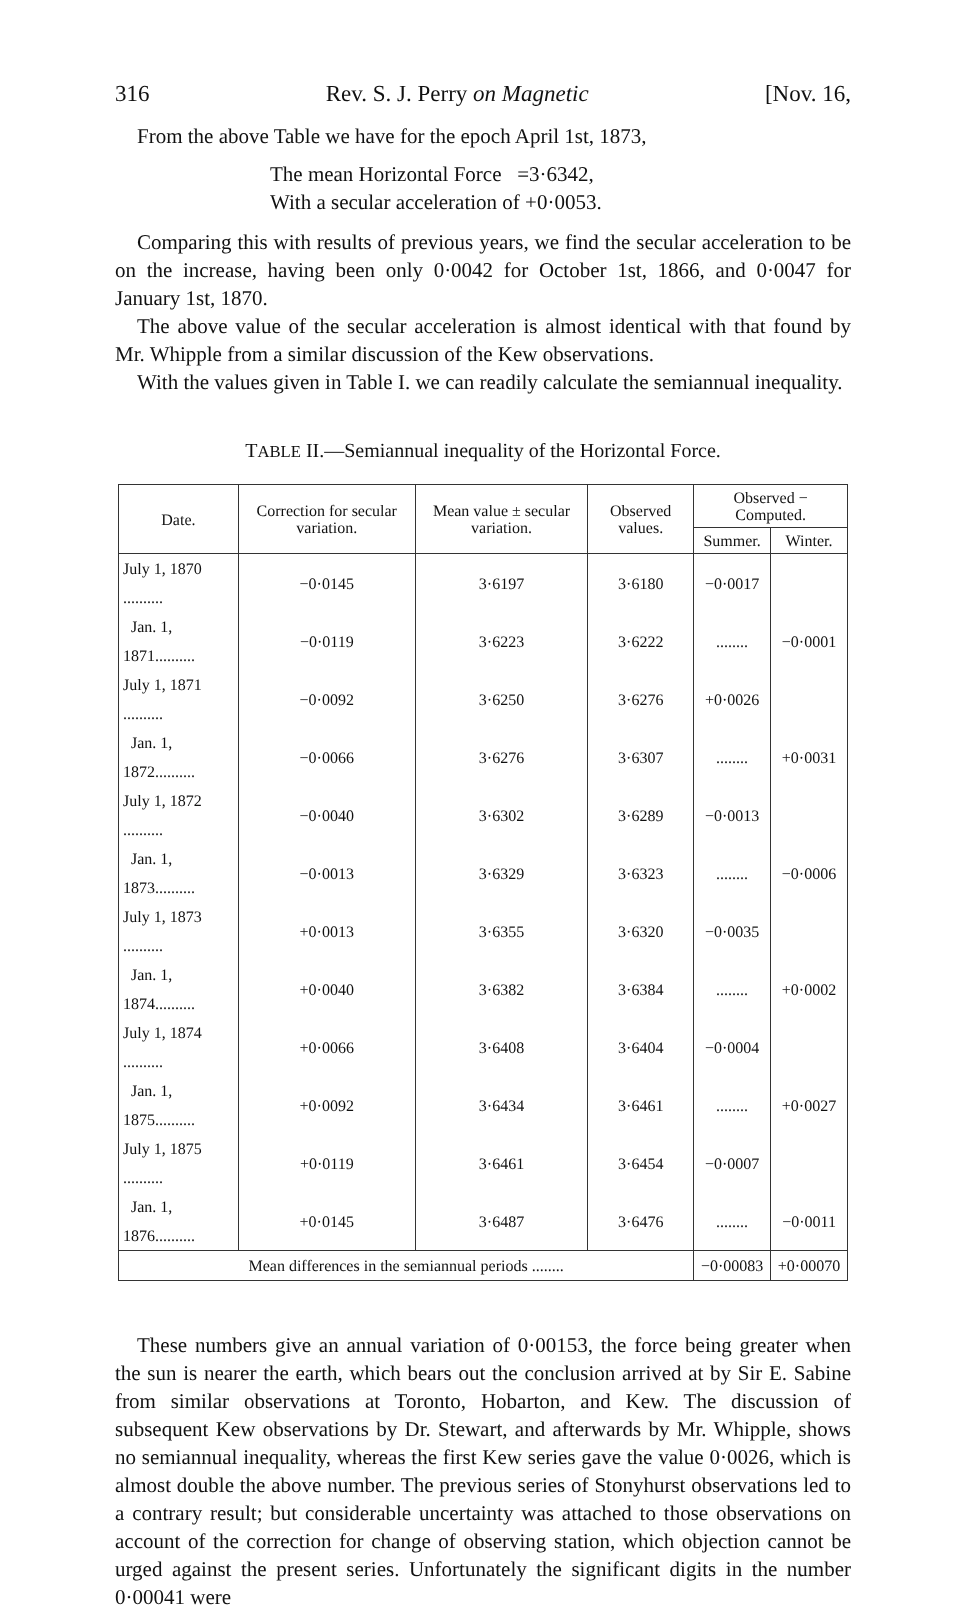316 Rev. S. J. Perry on Magnetic [Nov. 16,
From the above Table we have for the epoch April 1st, 1873,
The mean Horizontal Force =3·6342,
With a secular acceleration of +0·0053.
Comparing this with results of previous years, we find the secular acceleration to be on the increase, having been only 0·0042 for October 1st, 1866, and 0·0047 for January 1st, 1870.
The above value of the secular acceleration is almost identical with that found by Mr. Whipple from a similar discussion of the Kew observations.
With the values given in Table I. we can readily calculate the semiannual inequality.
TABLE II.—Semiannual inequality of the Horizontal Force.
| Date. | Correction for secular variation. | Mean value ± secular variation. | Observed values. | Observed − Computed. | |
| --- | --- | --- | --- | --- | --- |
| | | | | Summer. | Winter. |
| July 1, 1870 .......... | −0·0145 | 3·6197 | 3·6180 | −0·0017 | |
| Jan. 1, 1871.......... | −0·0119 | 3·6223 | 3·6222 | ........ | −0·0001 |
| July 1, 1871 .......... | −0·0092 | 3·6250 | 3·6276 | +0·0026 | |
| Jan. 1, 1872.......... | −0·0066 | 3·6276 | 3·6307 | ........ | +0·0031 |
| July 1, 1872 .......... | −0·0040 | 3·6302 | 3·6289 | −0·0013 | |
| Jan. 1, 1873.......... | −0·0013 | 3·6329 | 3·6323 | ........ | −0·0006 |
| July 1, 1873 .......... | +0·0013 | 3·6355 | 3·6320 | −0·0035 | |
| Jan. 1, 1874.......... | +0·0040 | 3·6382 | 3·6384 | ........ | +0·0002 |
| July 1, 1874 .......... | +0·0066 | 3·6408 | 3·6404 | −0·0004 | |
| Jan. 1, 1875.......... | +0·0092 | 3·6434 | 3·6461 | ........ | +0·0027 |
| July 1, 1875 .......... | +0·0119 | 3·6461 | 3·6454 | −0·0007 | |
| Jan. 1, 1876.......... | +0·0145 | 3·6487 | 3·6476 | ........ | −0·0011 |
| Mean differences in the semiannual periods ........ | | | | −0·00083 | +0·00070 |
These numbers give an annual variation of 0·00153, the force being greater when the sun is nearer the earth, which bears out the conclusion arrived at by Sir E. Sabine from similar observations at Toronto, Hobarton, and Kew. The discussion of subsequent Kew observations by Dr. Stewart, and afterwards by Mr. Whipple, shows no semiannual inequality, whereas the first Kew series gave the value 0·0026, which is almost double the above number. The previous series of Stonyhurst observations led to a contrary result; but considerable uncertainty was attached to those observations on account of the correction for change of observing station, which objection cannot be urged against the present series. Unfortunately the significant digits in the number 0·00041 were